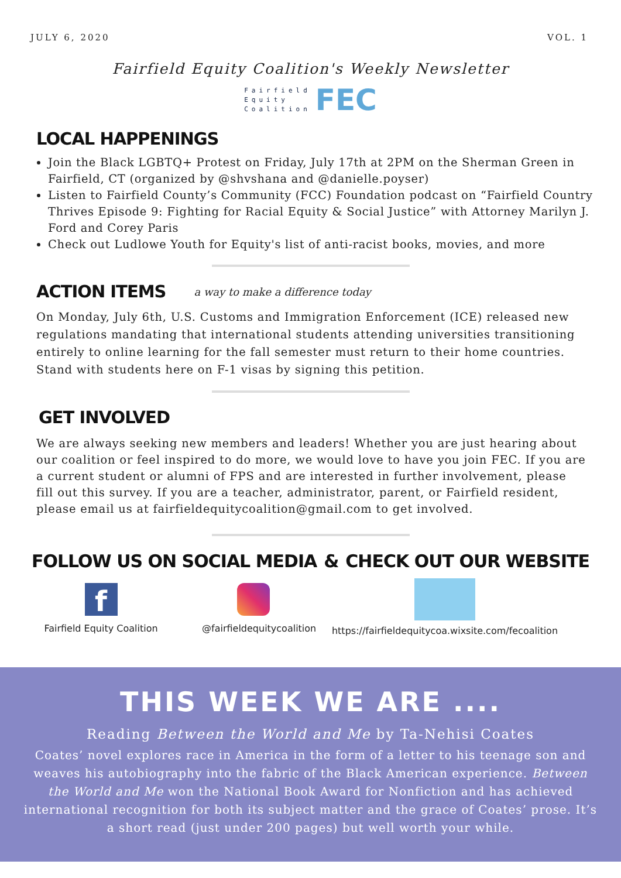JULY 6, 2020 VOL. 1
Fairfield Equity Coalition's Weekly Newsletter
Fairfield
Equity
Coalition
FEC
LOCAL HAPPENINGS
Join the Black LGBTQ+ Protest on Friday, July 17th at 2PM on the Sherman Green in Fairfield, CT (organized by @shvshana and @danielle.poyser)
Listen to Fairfield County’s Community (FCC) Foundation podcast on “Fairfield Country Thrives Episode 9: Fighting for Racial Equity & Social Justice” with Attorney Marilyn J. Ford and Corey Paris
Check out Ludlowe Youth for Equity's list of anti-racist books, movies, and more
ACTION ITEMS
a way to make a difference today
On Monday, July 6th, U.S. Customs and Immigration Enforcement (ICE) released new regulations mandating that international students attending universities transitioning entirely to online learning for the fall semester must return to their home countries. Stand with students here on F-1 visas by signing this petition.
GET INVOLVED
We are always seeking new members and leaders! Whether you are just hearing about our coalition or feel inspired to do more, we would love to have you join FEC. If you are a current student or alumni of FPS and are interested in further involvement, please fill out this survey. If you are a teacher, administrator, parent, or Fairfield resident, please email us at fairfieldequitycoalition@gmail.com to get involved.
FOLLOW US ON SOCIAL MEDIA & CHECK OUT OUR WEBSITE
f
Fairfield Equity Coalition
@fairfieldequitycoalition
https://fairfieldequitycoa.wixsite.com/fecoalition
THIS WEEK WE ARE ....
Reading Between the World and Me by Ta-Nehisi Coates
Coates’ novel explores race in America in the form of a letter to his teenage son and weaves his autobiography into the fabric of the Black American experience. Between the World and Me won the National Book Award for Nonfiction and has achieved international recognition for both its subject matter and the grace of Coates’ prose. It’s a short read (just under 200 pages) but well worth your while.